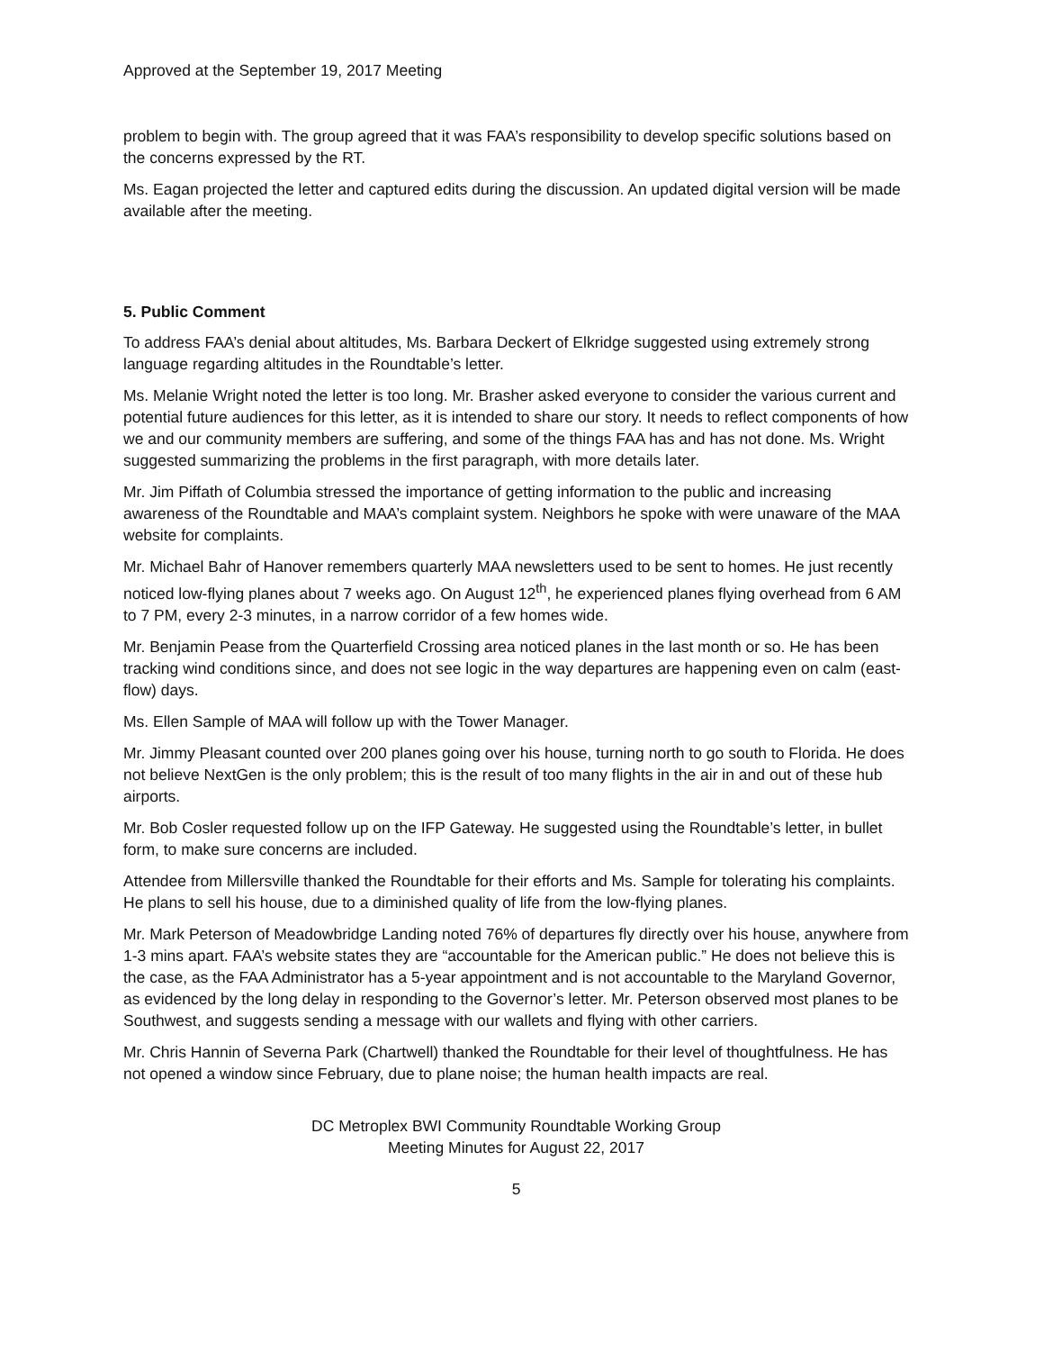Approved at the September 19, 2017 Meeting
problem to begin with. The group agreed that it was FAA’s responsibility to develop specific solutions based on the concerns expressed by the RT.
Ms. Eagan projected the letter and captured edits during the discussion. An updated digital version will be made available after the meeting.
5. Public Comment
To address FAA’s denial about altitudes, Ms. Barbara Deckert of Elkridge suggested using extremely strong language regarding altitudes in the Roundtable’s letter.
Ms. Melanie Wright noted the letter is too long. Mr. Brasher asked everyone to consider the various current and potential future audiences for this letter, as it is intended to share our story. It needs to reflect components of how we and our community members are suffering, and some of the things FAA has and has not done. Ms. Wright suggested summarizing the problems in the first paragraph, with more details later.
Mr. Jim Piffath of Columbia stressed the importance of getting information to the public and increasing awareness of the Roundtable and MAA’s complaint system. Neighbors he spoke with were unaware of the MAA website for complaints.
Mr. Michael Bahr of Hanover remembers quarterly MAA newsletters used to be sent to homes. He just recently noticed low-flying planes about 7 weeks ago. On August 12<sup>th</sup>, he experienced planes flying overhead from 6 AM to 7 PM, every 2-3 minutes, in a narrow corridor of a few homes wide.
Mr. Benjamin Pease from the Quarterfield Crossing area noticed planes in the last month or so. He has been tracking wind conditions since, and does not see logic in the way departures are happening even on calm (east-flow) days.
Ms. Ellen Sample of MAA will follow up with the Tower Manager.
Mr. Jimmy Pleasant counted over 200 planes going over his house, turning north to go south to Florida. He does not believe NextGen is the only problem; this is the result of too many flights in the air in and out of these hub airports.
Mr. Bob Cosler requested follow up on the IFP Gateway. He suggested using the Roundtable’s letter, in bullet form, to make sure concerns are included.
Attendee from Millersville thanked the Roundtable for their efforts and Ms. Sample for tolerating his complaints. He plans to sell his house, due to a diminished quality of life from the low-flying planes.
Mr. Mark Peterson of Meadowbridge Landing noted 76% of departures fly directly over his house, anywhere from 1-3 mins apart. FAA’s website states they are “accountable for the American public.” He does not believe this is the case, as the FAA Administrator has a 5-year appointment and is not accountable to the Maryland Governor, as evidenced by the long delay in responding to the Governor’s letter. Mr. Peterson observed most planes to be Southwest, and suggests sending a message with our wallets and flying with other carriers.
Mr. Chris Hannin of Severna Park (Chartwell) thanked the Roundtable for their level of thoughtfulness. He has not opened a window since February, due to plane noise; the human health impacts are real.
DC Metroplex BWI Community Roundtable Working Group
Meeting Minutes for August 22, 2017
5